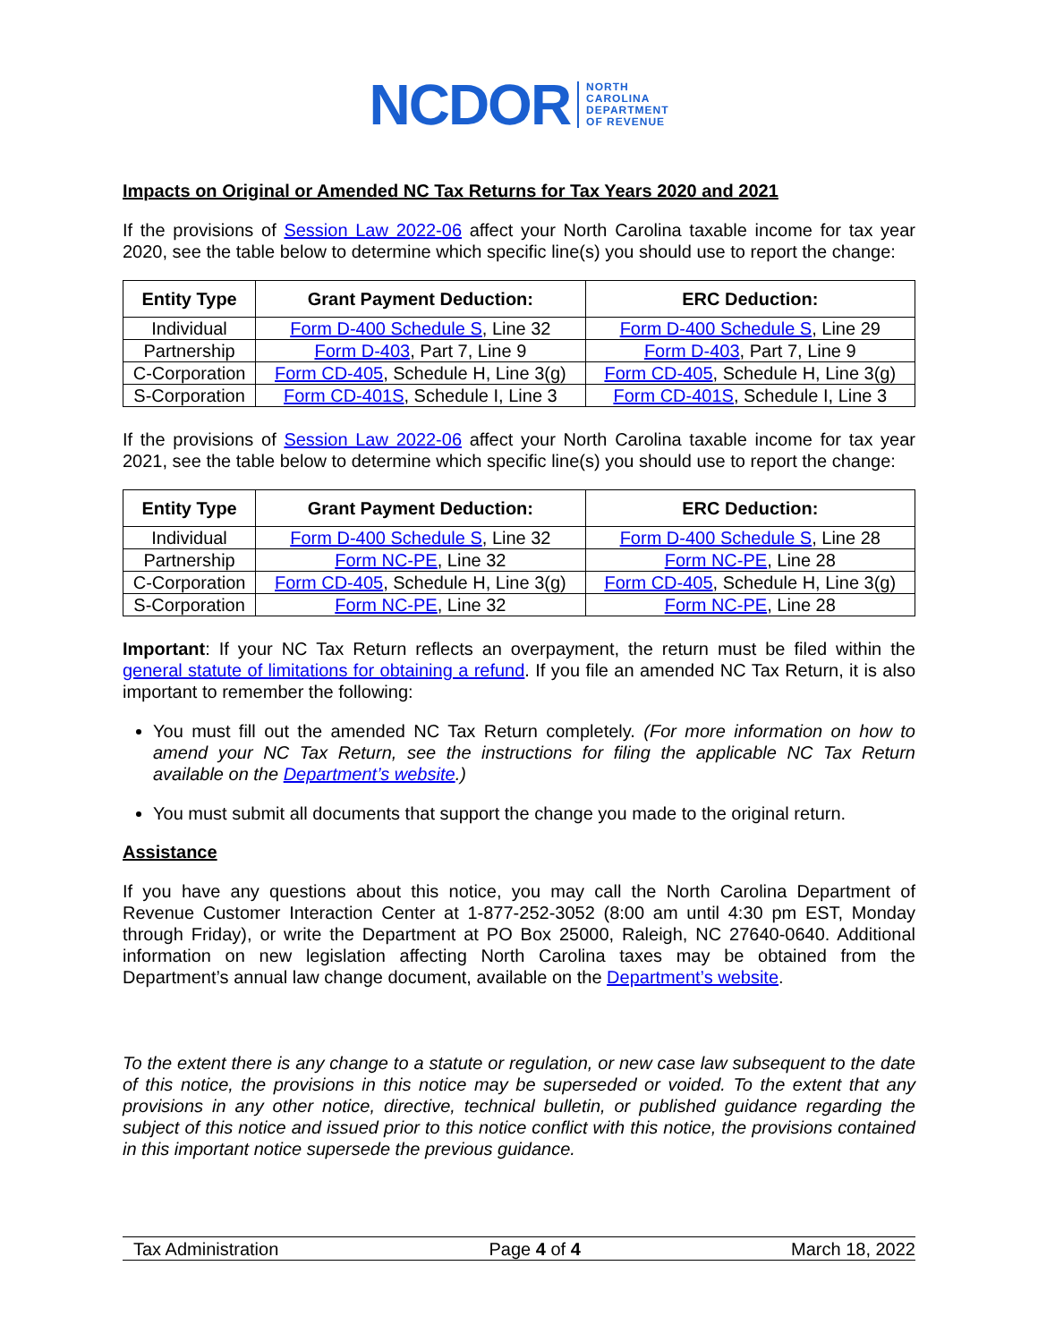NCDOR NORTH
CAROLINA
DEPARTMENT
OF REVENUE
Impacts on Original or Amended NC Tax Returns for Tax Years 2020 and 2021
If the provisions of Session Law 2022-06 affect your North Carolina taxable income for tax year 2020, see the table below to determine which specific line(s) you should use to report the change:
| Entity Type | Grant Payment Deduction: | ERC Deduction: |
| --- | --- | --- |
| Individual | Form D-400 Schedule S , Line 32 | Form D-400 Schedule S , Line 29 |
| Partnership | Form D-403 , Part 7, Line 9 | Form D-403 , Part 7, Line 9 |
| C-Corporation | Form CD-405 , Schedule H, Line 3(g) | Form CD-405 , Schedule H, Line 3(g) |
| S-Corporation | Form CD-401S , Schedule I, Line 3 | Form CD-401S , Schedule I, Line 3 |
If the provisions of Session Law 2022-06 affect your North Carolina taxable income for tax year 2021, see the table below to determine which specific line(s) you should use to report the change:
| Entity Type | Grant Payment Deduction: | ERC Deduction: |
| --- | --- | --- |
| Individual | Form D-400 Schedule S , Line 32 | Form D-400 Schedule S , Line 28 |
| Partnership | Form NC-PE , Line 32 | Form NC-PE , Line 28 |
| C-Corporation | Form CD-405 , Schedule H, Line 3(g) | Form CD-405 , Schedule H, Line 3(g) |
| S-Corporation | Form NC-PE , Line 32 | Form NC-PE , Line 28 |
Important: If your NC Tax Return reflects an overpayment, the return must be filed within the general statute of limitations for obtaining a refund. If you file an amended NC Tax Return, it is also important to remember the following:
You must fill out the amended NC Tax Return completely. (For more information on how to amend your NC Tax Return, see the instructions for filing the applicable NC Tax Return available on the Department’s website.)
You must submit all documents that support the change you made to the original return.
Assistance
If you have any questions about this notice, you may call the North Carolina Department of Revenue Customer Interaction Center at 1-877-252-3052 (8:00 am until 4:30 pm EST, Monday through Friday), or write the Department at PO Box 25000, Raleigh, NC 27640-0640. Additional information on new legislation affecting North Carolina taxes may be obtained from the Department’s annual law change document, available on the Department’s website.
To the extent there is any change to a statute or regulation, or new case law subsequent to the date of this notice, the provisions in this notice may be superseded or voided. To the extent that any provisions in any other notice, directive, technical bulletin, or published guidance regarding the subject of this notice and issued prior to this notice conflict with this notice, the provisions contained in this important notice supersede the previous guidance.
Tax Administration Page 4 of 4 March 18, 2022